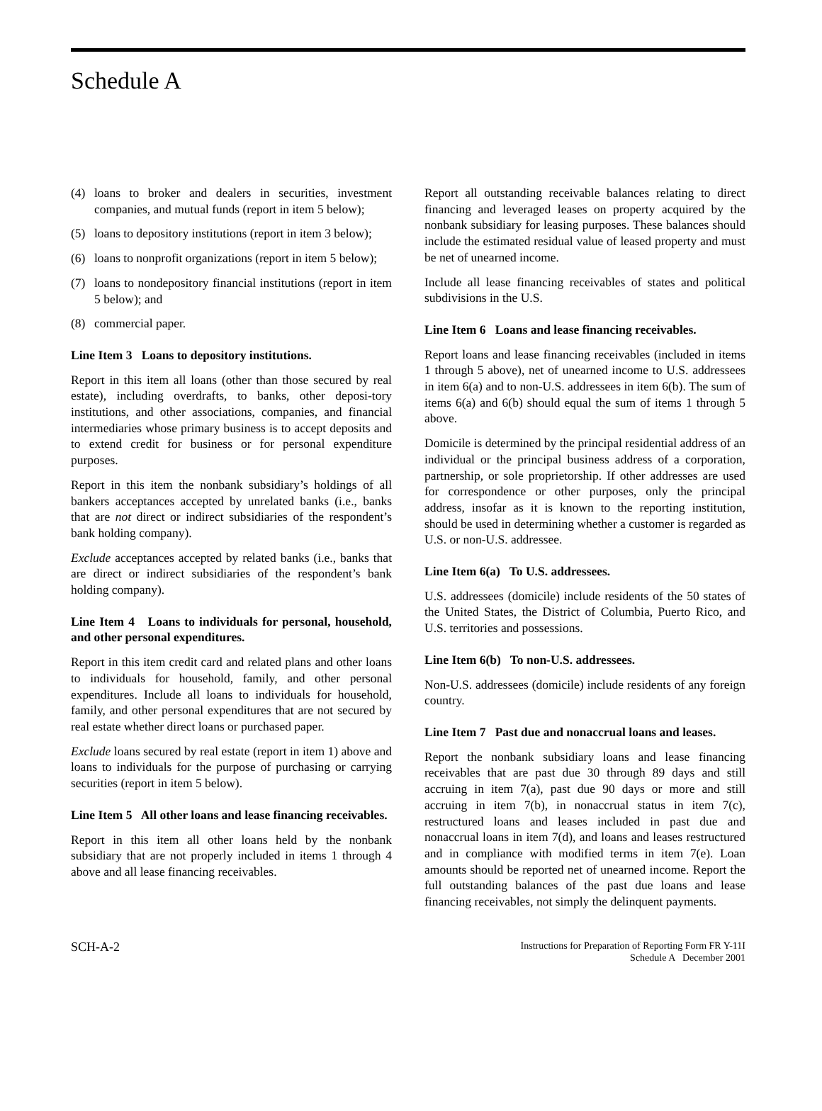Schedule A
(4) loans to broker and dealers in securities, investment companies, and mutual funds (report in item 5 below);
(5) loans to depository institutions (report in item 3 below);
(6) loans to nonprofit organizations (report in item 5 below);
(7) loans to nondepository financial institutions (report in item 5 below); and
(8) commercial paper.
Line Item 3 Loans to depository institutions.
Report in this item all loans (other than those secured by real estate), including overdrafts, to banks, other deposi-tory institutions, and other associations, companies, and financial intermediaries whose primary business is to accept deposits and to extend credit for business or for personal expenditure purposes.
Report in this item the nonbank subsidiary’s holdings of all bankers acceptances accepted by unrelated banks (i.e., banks that are not direct or indirect subsidiaries of the respondent’s bank holding company).
Exclude acceptances accepted by related banks (i.e., banks that are direct or indirect subsidiaries of the respondent’s bank holding company).
Line Item 4 Loans to individuals for personal, household, and other personal expenditures.
Report in this item credit card and related plans and other loans to individuals for household, family, and other personal expenditures. Include all loans to individuals for household, family, and other personal expenditures that are not secured by real estate whether direct loans or purchased paper.
Exclude loans secured by real estate (report in item 1) above and loans to individuals for the purpose of purchasing or carrying securities (report in item 5 below).
Line Item 5 All other loans and lease financing receivables.
Report in this item all other loans held by the nonbank subsidiary that are not properly included in items 1 through 4 above and all lease financing receivables.
Report all outstanding receivable balances relating to direct financing and leveraged leases on property acquired by the nonbank subsidiary for leasing purposes. These balances should include the estimated residual value of leased property and must be net of unearned income.
Include all lease financing receivables of states and political subdivisions in the U.S.
Line Item 6 Loans and lease financing receivables.
Report loans and lease financing receivables (included in items 1 through 5 above), net of unearned income to U.S. addressees in item 6(a) and to non-U.S. addressees in item 6(b). The sum of items 6(a) and 6(b) should equal the sum of items 1 through 5 above.
Domicile is determined by the principal residential address of an individual or the principal business address of a corporation, partnership, or sole proprietorship. If other addresses are used for correspondence or other purposes, only the principal address, insofar as it is known to the reporting institution, should be used in determining whether a customer is regarded as U.S. or non-U.S. addressee.
Line Item 6(a) To U.S. addressees.
U.S. addressees (domicile) include residents of the 50 states of the United States, the District of Columbia, Puerto Rico, and U.S. territories and possessions.
Line Item 6(b) To non-U.S. addressees.
Non-U.S. addressees (domicile) include residents of any foreign country.
Line Item 7 Past due and nonaccrual loans and leases.
Report the nonbank subsidiary loans and lease financing receivables that are past due 30 through 89 days and still accruing in item 7(a), past due 90 days or more and still accruing in item 7(b), in nonaccrual status in item 7(c), restructured loans and leases included in past due and nonaccrual loans in item 7(d), and loans and leases restructured and in compliance with modified terms in item 7(e). Loan amounts should be reported net of unearned income. Report the full outstanding balances of the past due loans and lease financing receivables, not simply the delinquent payments.
SCH-A-2
Instructions for Preparation of Reporting Form FR Y-11I
Schedule A December 2001